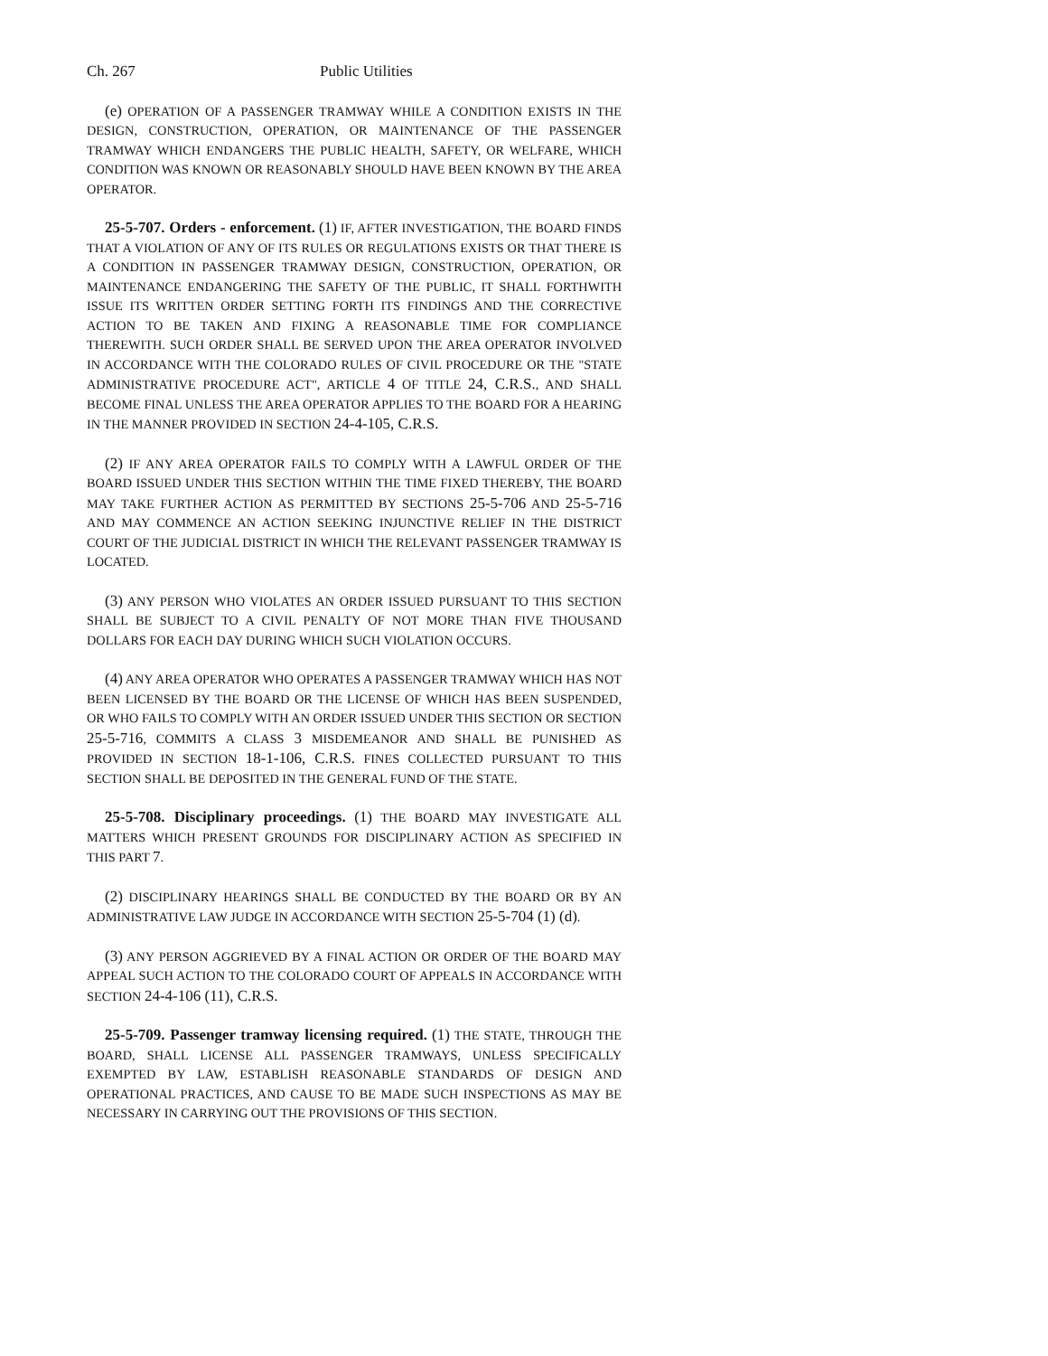Ch. 267 Public Utilities
(e) OPERATION OF A PASSENGER TRAMWAY WHILE A CONDITION EXISTS IN THE DESIGN, CONSTRUCTION, OPERATION, OR MAINTENANCE OF THE PASSENGER TRAMWAY WHICH ENDANGERS THE PUBLIC HEALTH, SAFETY, OR WELFARE, WHICH CONDITION WAS KNOWN OR REASONABLY SHOULD HAVE BEEN KNOWN BY THE AREA OPERATOR.
25-5-707. Orders - enforcement. (1) IF, AFTER INVESTIGATION, THE BOARD FINDS THAT A VIOLATION OF ANY OF ITS RULES OR REGULATIONS EXISTS OR THAT THERE IS A CONDITION IN PASSENGER TRAMWAY DESIGN, CONSTRUCTION, OPERATION, OR MAINTENANCE ENDANGERING THE SAFETY OF THE PUBLIC, IT SHALL FORTHWITH ISSUE ITS WRITTEN ORDER SETTING FORTH ITS FINDINGS AND THE CORRECTIVE ACTION TO BE TAKEN AND FIXING A REASONABLE TIME FOR COMPLIANCE THEREWITH. SUCH ORDER SHALL BE SERVED UPON THE AREA OPERATOR INVOLVED IN ACCORDANCE WITH THE COLORADO RULES OF CIVIL PROCEDURE OR THE "STATE ADMINISTRATIVE PROCEDURE ACT", ARTICLE 4 OF TITLE 24, C.R.S., AND SHALL BECOME FINAL UNLESS THE AREA OPERATOR APPLIES TO THE BOARD FOR A HEARING IN THE MANNER PROVIDED IN SECTION 24-4-105, C.R.S.
(2) IF ANY AREA OPERATOR FAILS TO COMPLY WITH A LAWFUL ORDER OF THE BOARD ISSUED UNDER THIS SECTION WITHIN THE TIME FIXED THEREBY, THE BOARD MAY TAKE FURTHER ACTION AS PERMITTED BY SECTIONS 25-5-706 AND 25-5-716 AND MAY COMMENCE AN ACTION SEEKING INJUNCTIVE RELIEF IN THE DISTRICT COURT OF THE JUDICIAL DISTRICT IN WHICH THE RELEVANT PASSENGER TRAMWAY IS LOCATED.
(3) ANY PERSON WHO VIOLATES AN ORDER ISSUED PURSUANT TO THIS SECTION SHALL BE SUBJECT TO A CIVIL PENALTY OF NOT MORE THAN FIVE THOUSAND DOLLARS FOR EACH DAY DURING WHICH SUCH VIOLATION OCCURS.
(4) ANY AREA OPERATOR WHO OPERATES A PASSENGER TRAMWAY WHICH HAS NOT BEEN LICENSED BY THE BOARD OR THE LICENSE OF WHICH HAS BEEN SUSPENDED, OR WHO FAILS TO COMPLY WITH AN ORDER ISSUED UNDER THIS SECTION OR SECTION 25-5-716, COMMITS A CLASS 3 MISDEMEANOR AND SHALL BE PUNISHED AS PROVIDED IN SECTION 18-1-106, C.R.S. FINES COLLECTED PURSUANT TO THIS SECTION SHALL BE DEPOSITED IN THE GENERAL FUND OF THE STATE.
25-5-708. Disciplinary proceedings. (1) THE BOARD MAY INVESTIGATE ALL MATTERS WHICH PRESENT GROUNDS FOR DISCIPLINARY ACTION AS SPECIFIED IN THIS PART 7.
(2) DISCIPLINARY HEARINGS SHALL BE CONDUCTED BY THE BOARD OR BY AN ADMINISTRATIVE LAW JUDGE IN ACCORDANCE WITH SECTION 25-5-704 (1) (d).
(3) ANY PERSON AGGRIEVED BY A FINAL ACTION OR ORDER OF THE BOARD MAY APPEAL SUCH ACTION TO THE COLORADO COURT OF APPEALS IN ACCORDANCE WITH SECTION 24-4-106 (11), C.R.S.
25-5-709. Passenger tramway licensing required. (1) THE STATE, THROUGH THE BOARD, SHALL LICENSE ALL PASSENGER TRAMWAYS, UNLESS SPECIFICALLY EXEMPTED BY LAW, ESTABLISH REASONABLE STANDARDS OF DESIGN AND OPERATIONAL PRACTICES, AND CAUSE TO BE MADE SUCH INSPECTIONS AS MAY BE NECESSARY IN CARRYING OUT THE PROVISIONS OF THIS SECTION.